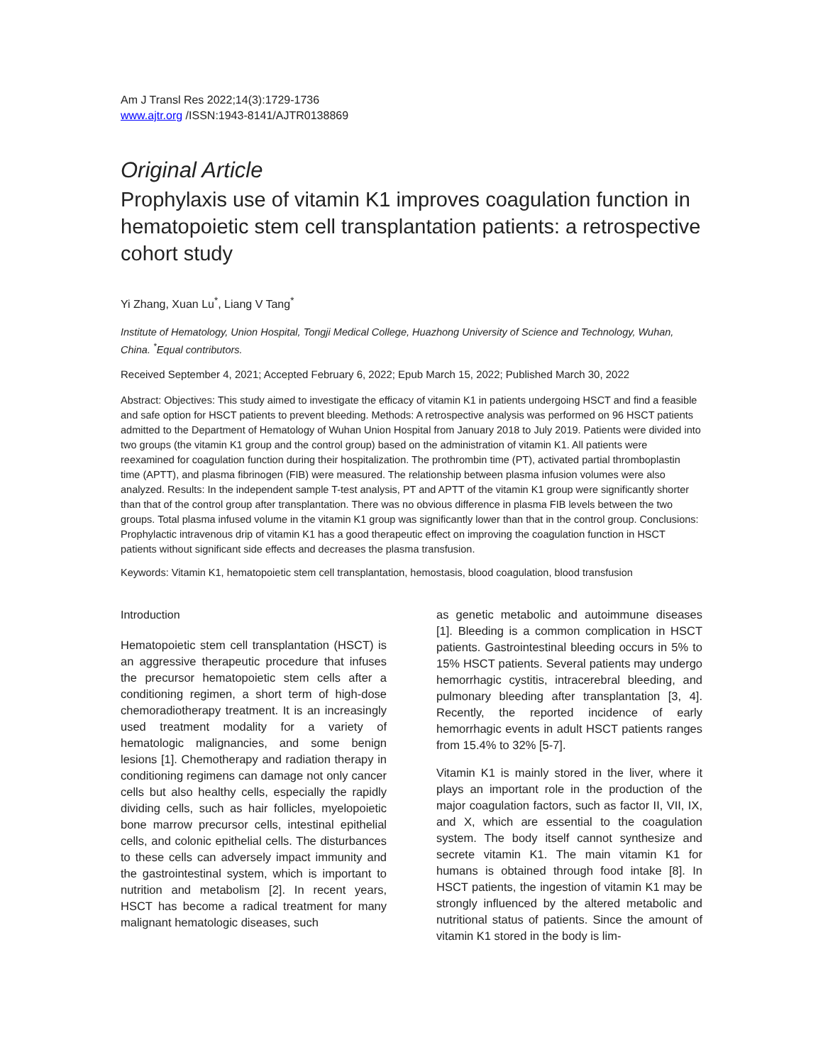Am J Transl Res 2022;14(3):1729-1736
www.ajtr.org /ISSN:1943-8141/AJTR0138869
Original Article
Prophylaxis use of vitamin K1 improves coagulation function in hematopoietic stem cell transplantation patients: a retrospective cohort study
Yi Zhang, Xuan Lu<sup>*</sup>, Liang V Tang<sup>*</sup>
Institute of Hematology, Union Hospital, Tongji Medical College, Huazhong University of Science and Technology, Wuhan, China. <sup>*</sup>Equal contributors.
Received September 4, 2021; Accepted February 6, 2022; Epub March 15, 2022; Published March 30, 2022
Abstract: Objectives: This study aimed to investigate the efficacy of vitamin K1 in patients undergoing HSCT and find a feasible and safe option for HSCT patients to prevent bleeding. Methods: A retrospective analysis was performed on 96 HSCT patients admitted to the Department of Hematology of Wuhan Union Hospital from January 2018 to July 2019. Patients were divided into two groups (the vitamin K1 group and the control group) based on the administration of vitamin K1. All patients were reexamined for coagulation function during their hospitalization. The prothrombin time (PT), activated partial thromboplastin time (APTT), and plasma fibrinogen (FIB) were measured. The relationship between plasma infusion volumes were also analyzed. Results: In the independent sample T-test analysis, PT and APTT of the vitamin K1 group were significantly shorter than that of the control group after transplantation. There was no obvious difference in plasma FIB levels between the two groups. Total plasma infused volume in the vitamin K1 group was significantly lower than that in the control group. Conclusions: Prophylactic intravenous drip of vitamin K1 has a good therapeutic effect on improving the coagulation function in HSCT patients without significant side effects and decreases the plasma transfusion.
Keywords: Vitamin K1, hematopoietic stem cell transplantation, hemostasis, blood coagulation, blood transfusion
Introduction
Hematopoietic stem cell transplantation (HSCT) is an aggressive therapeutic procedure that infuses the precursor hematopoietic stem cells after a conditioning regimen, a short term of high-dose chemoradiotherapy treatment. It is an increasingly used treatment modality for a variety of hematologic malignancies, and some benign lesions [1]. Chemotherapy and radiation therapy in conditioning regimens can damage not only cancer cells but also healthy cells, especially the rapidly dividing cells, such as hair follicles, myelopoietic bone marrow precursor cells, intestinal epithelial cells, and colonic epithelial cells. The disturbances to these cells can adversely impact immunity and the gastrointestinal system, which is important to nutrition and metabolism [2]. In recent years, HSCT has become a radical treatment for many malignant hematologic diseases, such
as genetic metabolic and autoimmune diseases [1]. Bleeding is a common complication in HSCT patients. Gastrointestinal bleeding occurs in 5% to 15% HSCT patients. Several patients may undergo hemorrhagic cystitis, intracerebral bleeding, and pulmonary bleeding after transplantation [3, 4]. Recently, the reported incidence of early hemorrhagic events in adult HSCT patients ranges from 15.4% to 32% [5-7].
Vitamin K1 is mainly stored in the liver, where it plays an important role in the production of the major coagulation factors, such as factor II, VII, IX, and X, which are essential to the coagulation system. The body itself cannot synthesize and secrete vitamin K1. The main vitamin K1 for humans is obtained through food intake [8]. In HSCT patients, the ingestion of vitamin K1 may be strongly influenced by the altered metabolic and nutritional status of patients. Since the amount of vitamin K1 stored in the body is lim-